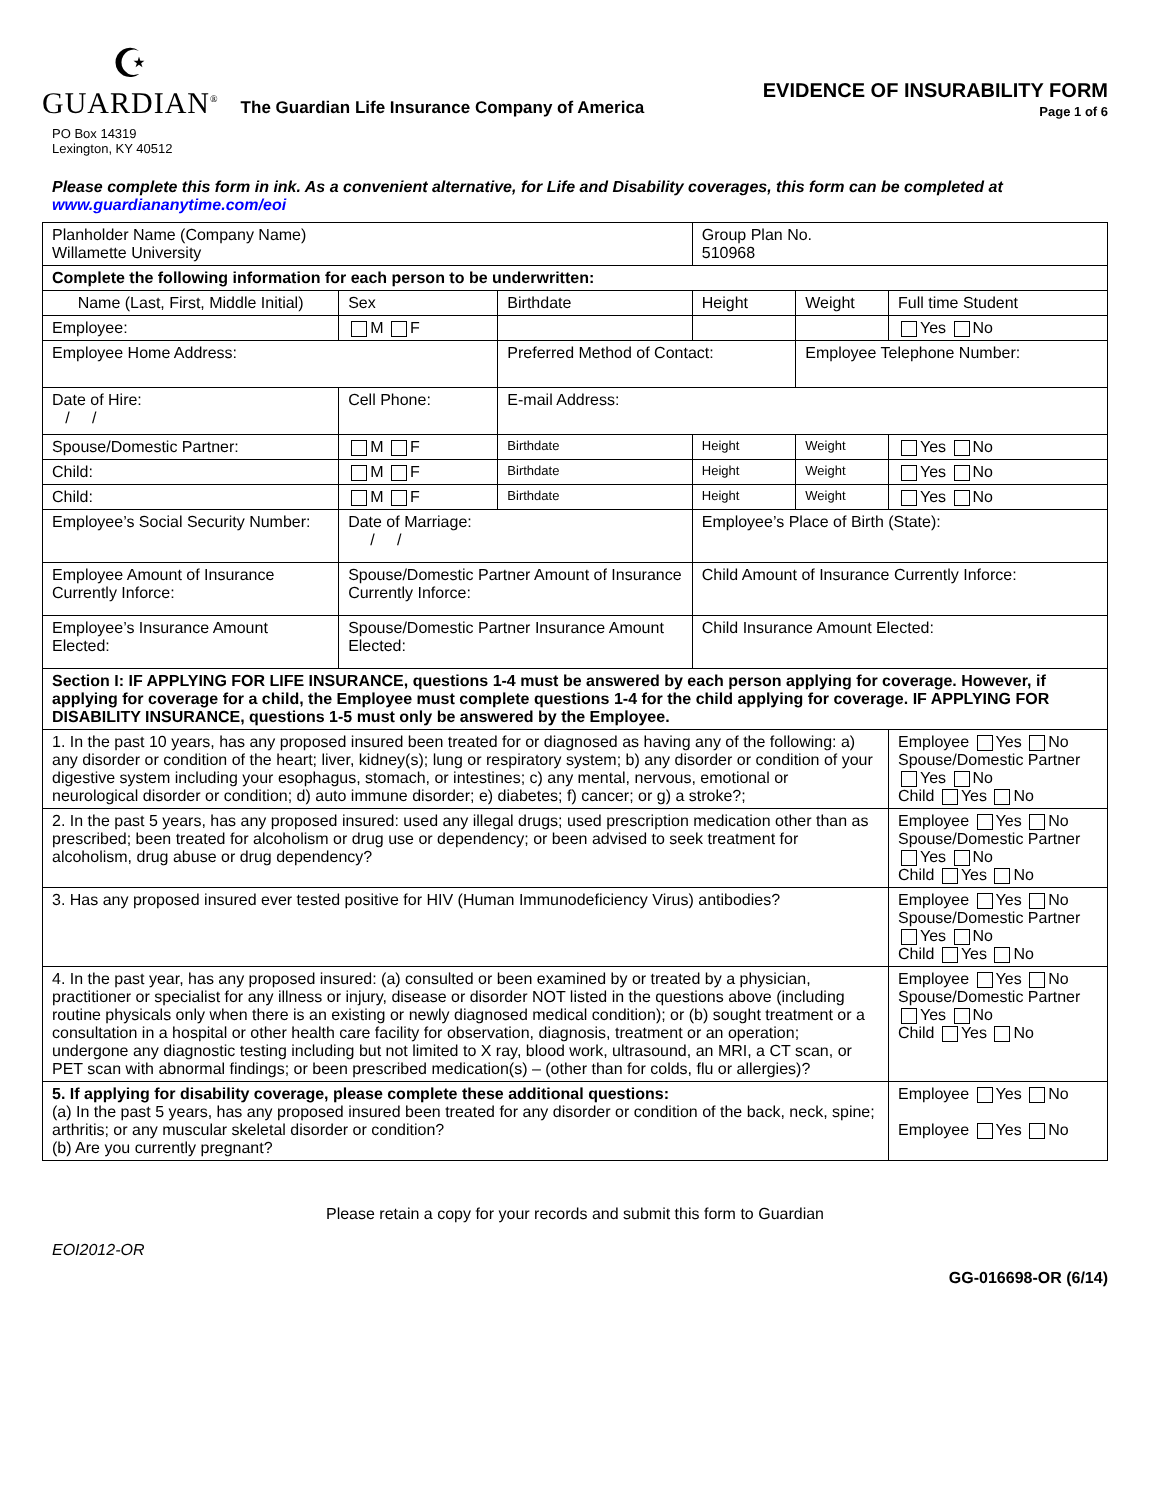☪
GUARDIAN<sup>®</sup> The Guardian Life Insurance Company of America
EVIDENCE OF INSURABILITY FORM
Page 1 of 6
PO Box 14319
Lexington, KY 40512
Please complete this form in ink. As a convenient alternative, for Life and Disability coverages, this form can be completed at
www.guardiananytime.com/eoi
| Planholder Name (Company Name) Willamette University | | | | Group Plan No. 510968 | | |
| Complete the following information for each person to be underwritten: | | | | | | |
| Name (Last, First, Middle Initial) | | Sex | Birthdate | Height | Weight | Full time Student |
| Employee: | | M F | | | | Yes No |
| Employee Home Address: | | | Preferred Method of Contact: | | Employee Telephone Number: | |
| Date of Hire: / / | Cell Phone: | | E-mail Address: | | | |
| Spouse/Domestic Partner: | | M F | Birthdate | Height | Weight | Yes No |
| Child: | | M F | Birthdate | Height | Weight | Yes No |
| Child: | | M F | Birthdate | Height | Weight | Yes No |
| Employee’s Social Security Number: | Date of Marriage: / / | | | Employee’s Place of Birth (State): | | |
| Employee Amount of Insurance Currently Inforce: | Spouse/Domestic Partner Amount of Insurance Currently Inforce: | | | Child Amount of Insurance Currently Inforce: | | |
| Employee’s Insurance Amount Elected: | Spouse/Domestic Partner Insurance Amount Elected: | | | Child Insurance Amount Elected: | | |
| Section I: IF APPLYING FOR LIFE INSURANCE, questions 1-4 must be answered by each person applying for coverage. However, if applying for coverage for a child, the Employee must complete questions 1-4 for the child applying for coverage. IF APPLYING FOR DISABILITY INSURANCE, questions 1-5 must only be answered by the Employee. | | | | | | |
| 1. In the past 10 years, has any proposed insured been treated for or diagnosed as having any of the following: a) any disorder or condition of the heart; liver, kidney(s); lung or respiratory system; b) any disorder or condition of your digestive system including your esophagus, stomach, or intestines; c) any mental, nervous, emotional or neurological disorder or condition; d) auto immune disorder; e) diabetes; f) cancer; or g) a stroke?; | | | | | | Employee Yes No Spouse/Domestic Partner Yes No Child Yes No |
| 2. In the past 5 years, has any proposed insured: used any illegal drugs; used prescription medication other than as prescribed; been treated for alcoholism or drug use or dependency; or been advised to seek treatment for alcoholism, drug abuse or drug dependency? | | | | | | Employee Yes No Spouse/Domestic Partner Yes No Child Yes No |
| 3. Has any proposed insured ever tested positive for HIV (Human Immunodeficiency Virus) antibodies? | | | | | | Employee Yes No Spouse/Domestic Partner Yes No Child Yes No |
| 4. In the past year, has any proposed insured: (a) consulted or been examined by or treated by a physician, practitioner or specialist for any illness or injury, disease or disorder NOT listed in the questions above (including routine physicals only when there is an existing or newly diagnosed medical condition); or (b) sought treatment or a consultation in a hospital or other health care facility for observation, diagnosis, treatment or an operation; undergone any diagnostic testing including but not limited to X ray, blood work, ultrasound, an MRI, a CT scan, or PET scan with abnormal findings; or been prescribed medication(s) – (other than for colds, flu or allergies)? | | | | | | Employee Yes No Spouse/Domestic Partner Yes No Child Yes No |
| 5. If applying for disability coverage, please complete these additional questions: (a) In the past 5 years, has any proposed insured been treated for any disorder or condition of the back, neck, spine; arthritis; or any muscular skeletal disorder or condition? (b) Are you currently pregnant? | | | | | | Employee Yes No Employee Yes No |
Please retain a copy for your records and submit this form to Guardian
EOI2012-OR
GG-016698-OR (6/14)